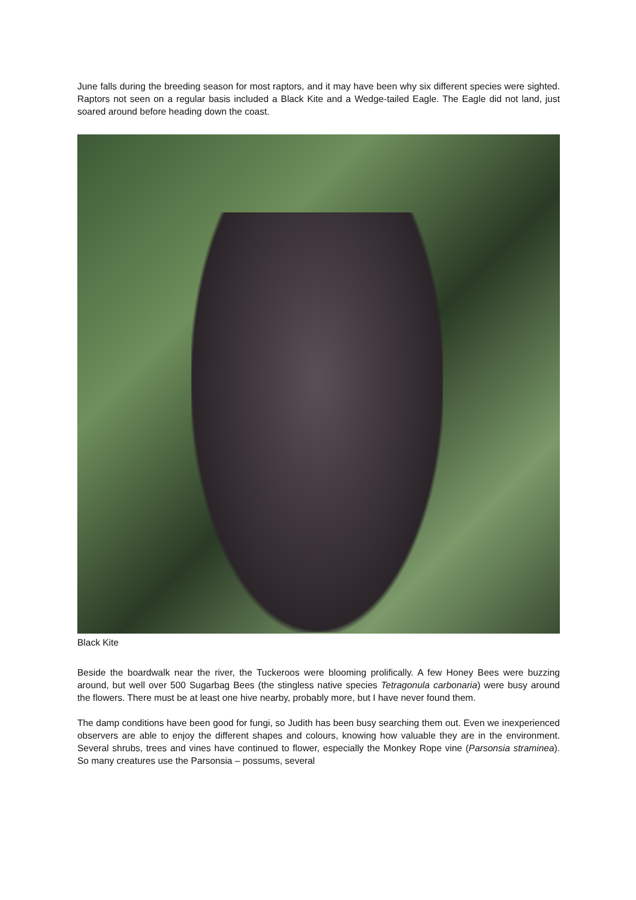June falls during the breeding season for most raptors, and it may have been why six different species were sighted. Raptors not seen on a regular basis included a Black Kite and a Wedge-tailed Eagle. The Eagle did not land, just soared around before heading down the coast.
Black Kite
Beside the boardwalk near the river, the Tuckeroos were blooming prolifically. A few Honey Bees were buzzing around, but well over 500 Sugarbag Bees (the stingless native species Tetragonula carbonaria) were busy around the flowers. There must be at least one hive nearby, probably more, but I have never found them.
The damp conditions have been good for fungi, so Judith has been busy searching them out. Even we inexperienced observers are able to enjoy the different shapes and colours, knowing how valuable they are in the environment. Several shrubs, trees and vines have continued to flower, especially the Monkey Rope vine (Parsonsia straminea). So many creatures use the Parsonsia – possums, several